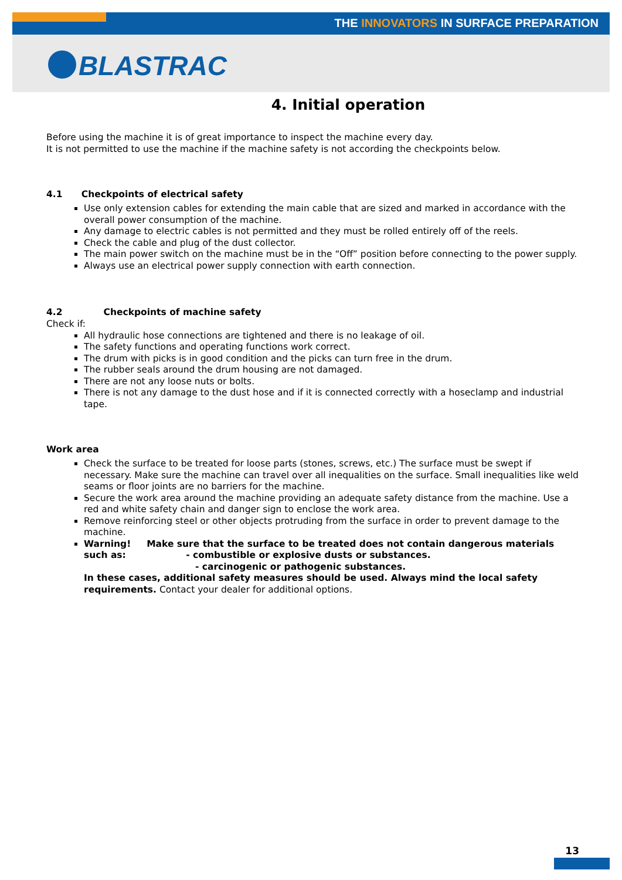THE INNOVATORS IN SURFACE PREPARATION
BLASTRAC
4. Initial operation
Before using the machine it is of great importance to inspect the machine every day.
It is not permitted to use the machine if the machine safety is not according the checkpoints below.
4.1 Checkpoints of electrical safety
Use only extension cables for extending the main cable that are sized and marked in accordance with the overall power consumption of the machine.
Any damage to electric cables is not permitted and they must be rolled entirely off of the reels.
Check the cable and plug of the dust collector.
The main power switch on the machine must be in the “Off” position before connecting to the power supply.
Always use an electrical power supply connection with earth connection.
4.2 Checkpoints of machine safety
Check if:
All hydraulic hose connections are tightened and there is no leakage of oil.
The safety functions and operating functions work correct.
The drum with picks is in good condition and the picks can turn free in the drum.
The rubber seals around the drum housing are not damaged.
There are not any loose nuts or bolts.
There is not any damage to the dust hose and if it is connected correctly with a hoseclamp and industrial tape.
Work area
Check the surface to be treated for loose parts (stones, screws, etc.) The surface must be swept if necessary. Make sure the machine can travel over all inequalities on the surface. Small inequalities like weld seams or floor joints are no barriers for the machine.
Secure the work area around the machine providing an adequate safety distance from the machine. Use a red and white safety chain and danger sign to enclose the work area.
Remove reinforcing steel or other objects protruding from the surface in order to prevent damage to the machine.
Warning! Make sure that the surface to be treated does not contain dangerous materials such as: - combustible or explosive dusts or substances.
- carcinogenic or pathogenic substances.
In these cases, additional safety measures should be used. Always mind the local safety requirements. Contact your dealer for additional options.
13